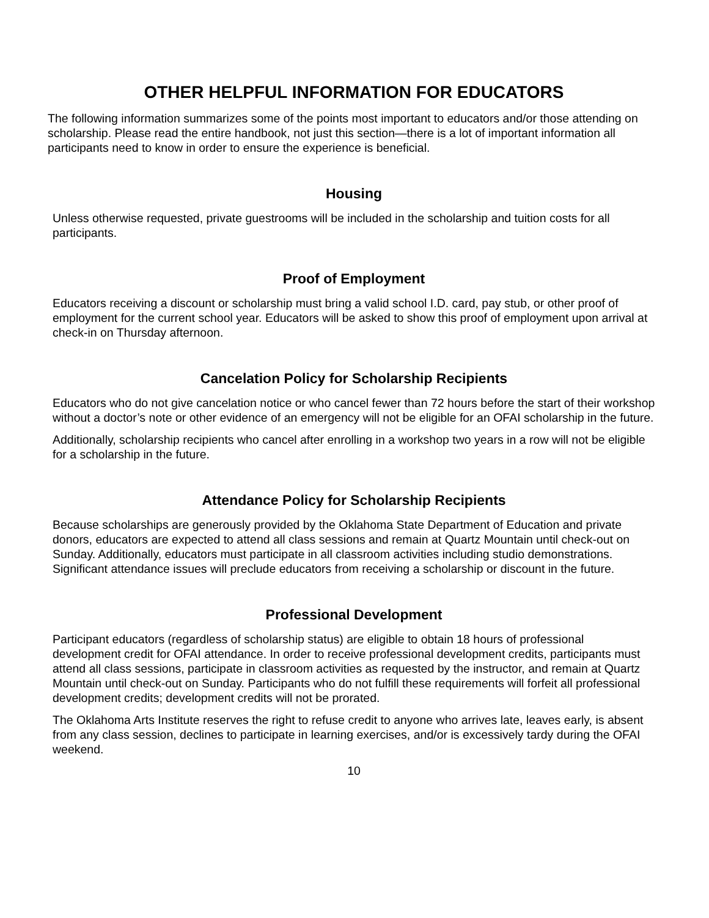OTHER HELPFUL INFORMATION FOR EDUCATORS
The following information summarizes some of the points most important to educators and/or those attending on scholarship. Please read the entire handbook, not just this section—there is a lot of important information all participants need to know in order to ensure the experience is beneficial.
Housing
Unless otherwise requested, private guestrooms will be included in the scholarship and tuition costs for all participants.
Proof of Employment
Educators receiving a discount or scholarship must bring a valid school I.D. card, pay stub, or other proof of employment for the current school year. Educators will be asked to show this proof of employment upon arrival at check-in on Thursday afternoon.
Cancelation Policy for Scholarship Recipients
Educators who do not give cancelation notice or who cancel fewer than 72 hours before the start of their workshop without a doctor’s note or other evidence of an emergency will not be eligible for an OFAI scholarship in the future.
Additionally, scholarship recipients who cancel after enrolling in a workshop two years in a row will not be eligible for a scholarship in the future.
Attendance Policy for Scholarship Recipients
Because scholarships are generously provided by the Oklahoma State Department of Education and private donors, educators are expected to attend all class sessions and remain at Quartz Mountain until check-out on Sunday. Additionally, educators must participate in all classroom activities including studio demonstrations. Significant attendance issues will preclude educators from receiving a scholarship or discount in the future.
Professional Development
Participant educators (regardless of scholarship status) are eligible to obtain 18 hours of professional development credit for OFAI attendance. In order to receive professional development credits, participants must attend all class sessions, participate in classroom activities as requested by the instructor, and remain at Quartz Mountain until check-out on Sunday. Participants who do not fulfill these requirements will forfeit all professional development credits; development credits will not be prorated.
The Oklahoma Arts Institute reserves the right to refuse credit to anyone who arrives late, leaves early, is absent from any class session, declines to participate in learning exercises, and/or is excessively tardy during the OFAI weekend.
10